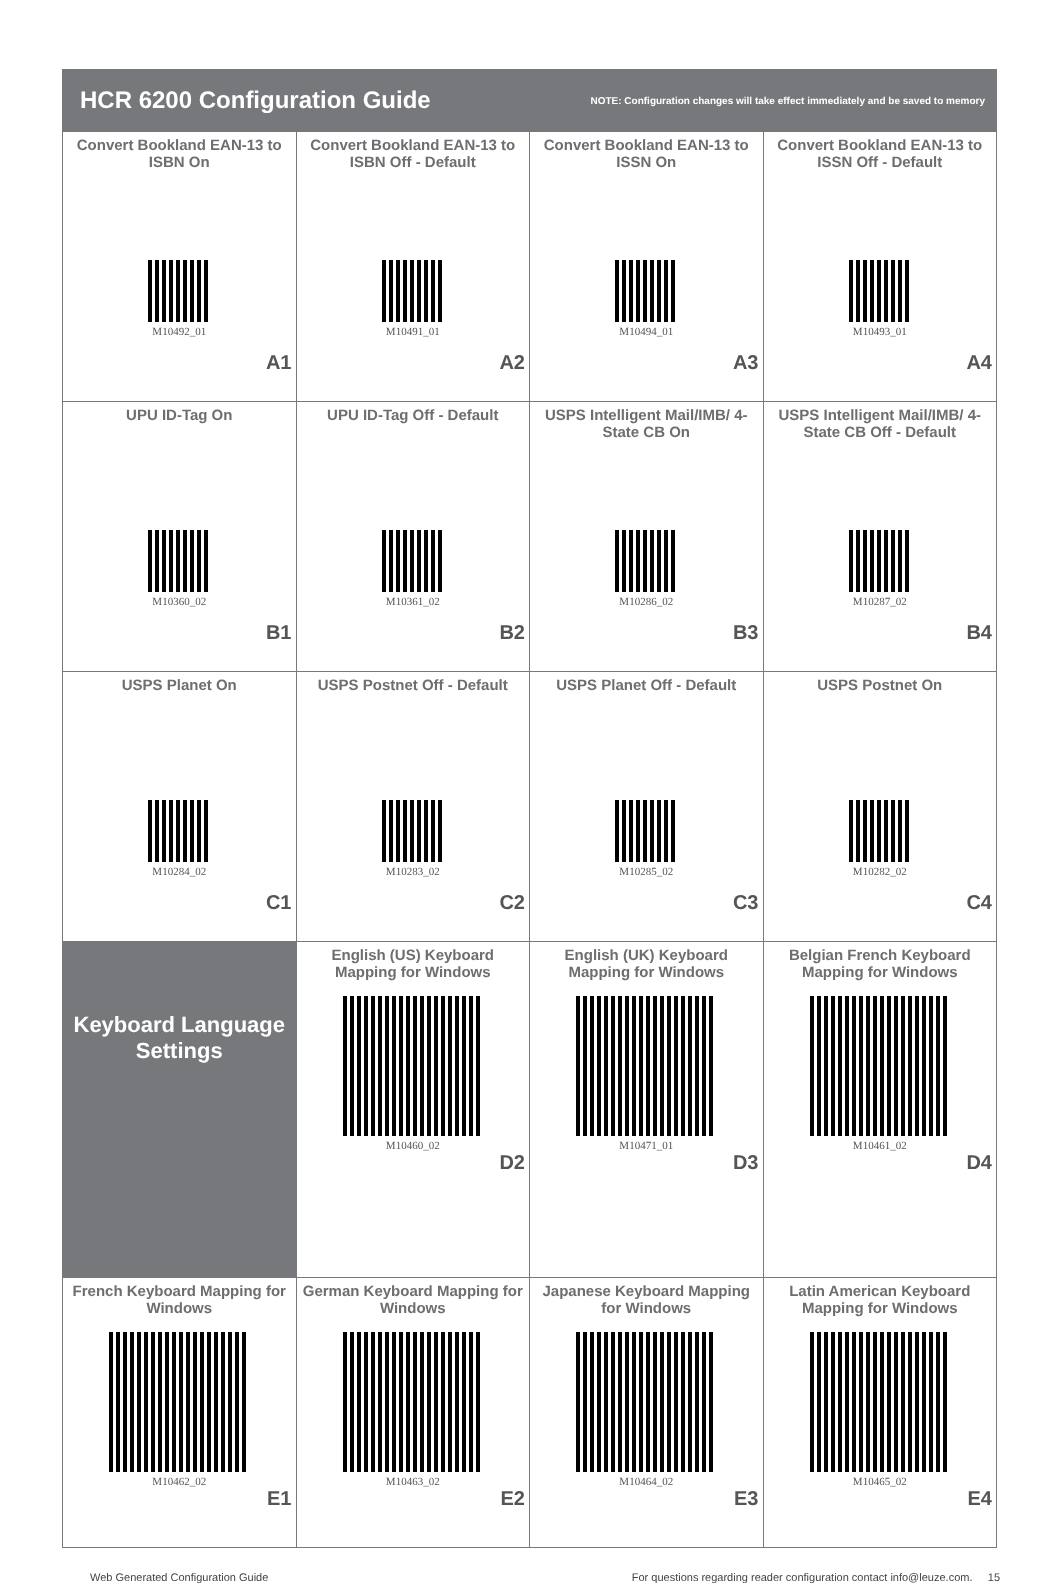HCR 6200 Configuration Guide
NOTE: Configuration changes will take effect immediately and be saved to memory
| Convert Bookland EAN-13 to ISBN On M10492_01 A1 | Convert Bookland EAN-13 to ISBN Off - Default M10491_01 A2 | Convert Bookland EAN-13 to ISSN On M10494_01 A3 | Convert Bookland EAN-13 to ISSN Off - Default M10493_01 A4 |
| UPU ID-Tag On M10360_02 B1 | UPU ID-Tag Off - Default M10361_02 B2 | USPS Intelligent Mail/IMB/ 4-State CB On M10286_02 B3 | USPS Intelligent Mail/IMB/ 4-State CB Off - Default M10287_02 B4 |
| USPS Planet On M10284_02 C1 | USPS Postnet Off - Default M10283_02 C2 | USPS Planet Off - Default M10285_02 C3 | USPS Postnet On M10282_02 C4 |
| Keyboard Language Settings | English (US) Keyboard Mapping for Windows M10460_02 D2 | English (UK) Keyboard Mapping for Windows M10471_01 D3 | Belgian French Keyboard Mapping for Windows M10461_02 D4 |
| French Keyboard Mapping for Windows M10462_02 E1 | German Keyboard Mapping for Windows M10463_02 E2 | Japanese Keyboard Mapping for Windows M10464_02 E3 | Latin American Keyboard Mapping for Windows M10465_02 E4 |
Web Generated Configuration Guide For questions regarding reader configuration contact info@leuze.com. 15